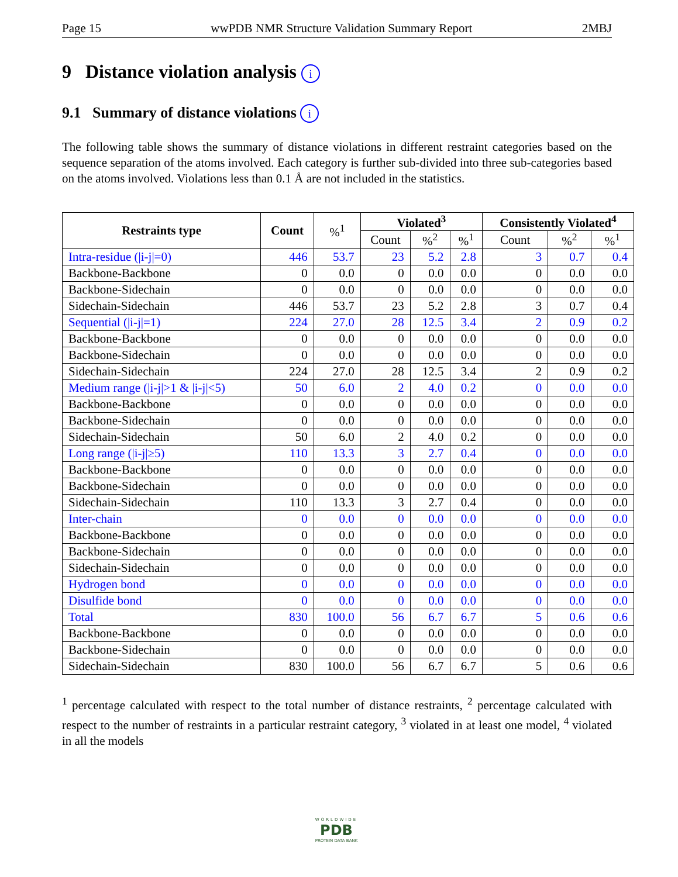Page 15 wwPDB NMR Structure Validation Summary Report 2MBJ
9 Distance violation analysis i
9.1 Summary of distance violations i
The following table shows the summary of distance violations in different restraint categories based on the sequence separation of the atoms involved. Each category is further sub-divided into three sub-categories based on the atoms involved. Violations less than 0.1 Å are not included in the statistics.
| Restraints type | Count | %<sup>1</sup> | Violated<sup>3</sup> | | | Consistently Violated<sup>4</sup> | | |
| --- | --- | --- | --- | --- | --- | --- | --- | --- |
| | | | Count | %<sup>2</sup> | %<sup>1</sup> | Count | %<sup>2</sup> | %<sup>1</sup> |
| Intra-residue (/i-j/=0) | 446 | 53.7 | 23 | 5.2 | 2.8 | 3 | 0.7 | 0.4 |
| Backbone-Backbone | 0 | 0.0 | 0 | 0.0 | 0.0 | 0 | 0.0 | 0.0 |
| Backbone-Sidechain | 0 | 0.0 | 0 | 0.0 | 0.0 | 0 | 0.0 | 0.0 |
| Sidechain-Sidechain | 446 | 53.7 | 23 | 5.2 | 2.8 | 3 | 0.7 | 0.4 |
| Sequential (/i-j/=1) | 224 | 27.0 | 28 | 12.5 | 3.4 | 2 | 0.9 | 0.2 |
| Backbone-Backbone | 0 | 0.0 | 0 | 0.0 | 0.0 | 0 | 0.0 | 0.0 |
| Backbone-Sidechain | 0 | 0.0 | 0 | 0.0 | 0.0 | 0 | 0.0 | 0.0 |
| Sidechain-Sidechain | 224 | 27.0 | 28 | 12.5 | 3.4 | 2 | 0.9 | 0.2 |
| Medium range (/i-j/>1 & /i-j/<5) | 50 | 6.0 | 2 | 4.0 | 0.2 | 0 | 0.0 | 0.0 |
| Backbone-Backbone | 0 | 0.0 | 0 | 0.0 | 0.0 | 0 | 0.0 | 0.0 |
| Backbone-Sidechain | 0 | 0.0 | 0 | 0.0 | 0.0 | 0 | 0.0 | 0.0 |
| Sidechain-Sidechain | 50 | 6.0 | 2 | 4.0 | 0.2 | 0 | 0.0 | 0.0 |
| Long range (/i-j/≥5) | 110 | 13.3 | 3 | 2.7 | 0.4 | 0 | 0.0 | 0.0 |
| Backbone-Backbone | 0 | 0.0 | 0 | 0.0 | 0.0 | 0 | 0.0 | 0.0 |
| Backbone-Sidechain | 0 | 0.0 | 0 | 0.0 | 0.0 | 0 | 0.0 | 0.0 |
| Sidechain-Sidechain | 110 | 13.3 | 3 | 2.7 | 0.4 | 0 | 0.0 | 0.0 |
| Inter-chain | 0 | 0.0 | 0 | 0.0 | 0.0 | 0 | 0.0 | 0.0 |
| Backbone-Backbone | 0 | 0.0 | 0 | 0.0 | 0.0 | 0 | 0.0 | 0.0 |
| Backbone-Sidechain | 0 | 0.0 | 0 | 0.0 | 0.0 | 0 | 0.0 | 0.0 |
| Sidechain-Sidechain | 0 | 0.0 | 0 | 0.0 | 0.0 | 0 | 0.0 | 0.0 |
| Hydrogen bond | 0 | 0.0 | 0 | 0.0 | 0.0 | 0 | 0.0 | 0.0 |
| Disulfide bond | 0 | 0.0 | 0 | 0.0 | 0.0 | 0 | 0.0 | 0.0 |
| Total | 830 | 100.0 | 56 | 6.7 | 6.7 | 5 | 0.6 | 0.6 |
| Backbone-Backbone | 0 | 0.0 | 0 | 0.0 | 0.0 | 0 | 0.0 | 0.0 |
| Backbone-Sidechain | 0 | 0.0 | 0 | 0.0 | 0.0 | 0 | 0.0 | 0.0 |
| Sidechain-Sidechain | 830 | 100.0 | 56 | 6.7 | 6.7 | 5 | 0.6 | 0.6 |
<sup>1</sup> percentage calculated with respect to the total number of distance restraints, <sup>2</sup> percentage calculated with respect to the number of restraints in a particular restraint category, <sup>3</sup> violated in at least one model, <sup>4</sup> violated in all the models
WORLDWIDE
PDB
PROTEIN DATA BANK